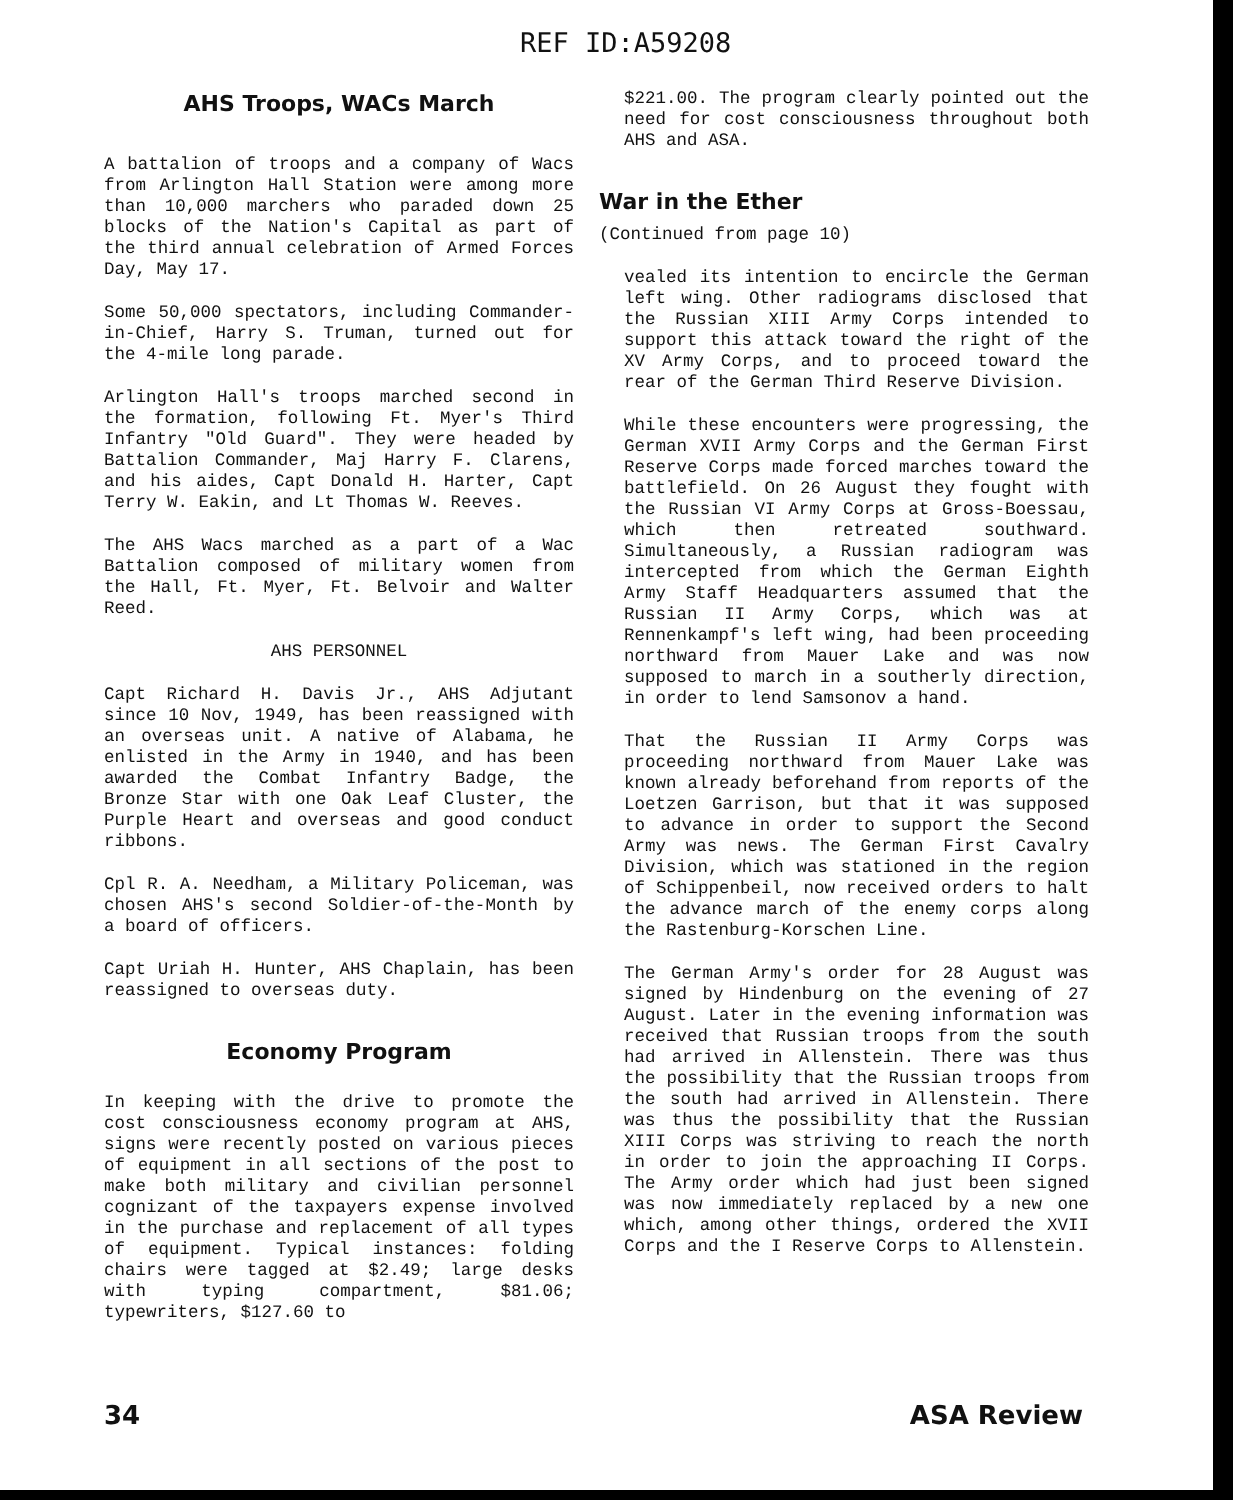REF ID:A59208
AHS Troops, WACs March
A battalion of troops and a company of Wacs from Arlington Hall Station were among more than 10,000 marchers who paraded down 25 blocks of the Nation's Capital as part of the third annual celebration of Armed Forces Day, May 17.
Some 50,000 spectators, including Commander-in-Chief, Harry S. Truman, turned out for the 4-mile long parade.
Arlington Hall's troops marched second in the formation, following Ft. Myer's Third Infantry "Old Guard". They were headed by Battalion Commander, Maj Harry F. Clarens, and his aides, Capt Donald H. Harter, Capt Terry W. Eakin, and Lt Thomas W. Reeves.
The AHS Wacs marched as a part of a Wac Battalion composed of military women from the Hall, Ft. Myer, Ft. Belvoir and Walter Reed.
AHS PERSONNEL
Capt Richard H. Davis Jr., AHS Adjutant since 10 Nov, 1949, has been reassigned with an overseas unit. A native of Alabama, he enlisted in the Army in 1940, and has been awarded the Combat Infantry Badge, the Bronze Star with one Oak Leaf Cluster, the Purple Heart and overseas and good conduct ribbons.
Cpl R. A. Needham, a Military Policeman, was chosen AHS's second Soldier-of-the-Month by a board of officers.
Capt Uriah H. Hunter, AHS Chaplain, has been reassigned to overseas duty.
Economy Program
In keeping with the drive to promote the cost consciousness economy program at AHS, signs were recently posted on various pieces of equipment in all sections of the post to make both military and civilian personnel cognizant of the taxpayers expense involved in the purchase and replacement of all types of equipment. Typical instances: folding chairs were tagged at $2.49; large desks with typing compartment, $81.06; typewriters, $127.60 to
$221.00. The program clearly pointed out the need for cost consciousness throughout both AHS and ASA.
War in the Ether
(Continued from page 10)
vealed its intention to encircle the German left wing. Other radiograms disclosed that the Russian XIII Army Corps intended to support this attack toward the right of the XV Army Corps, and to proceed toward the rear of the German Third Reserve Division.
While these encounters were progressing, the German XVII Army Corps and the German First Reserve Corps made forced marches toward the battlefield. On 26 August they fought with the Russian VI Army Corps at Gross-Boessau, which then retreated southward. Simultaneously, a Russian radiogram was intercepted from which the German Eighth Army Staff Headquarters assumed that the Russian II Army Corps, which was at Rennenkampf's left wing, had been proceeding northward from Mauer Lake and was now supposed to march in a southerly direction, in order to lend Samsonov a hand.
That the Russian II Army Corps was proceeding northward from Mauer Lake was known already beforehand from reports of the Loetzen Garrison, but that it was supposed to advance in order to support the Second Army was news. The German First Cavalry Division, which was stationed in the region of Schippenbeil, now received orders to halt the advance march of the enemy corps along the Rastenburg-Korschen Line.
The German Army's order for 28 August was signed by Hindenburg on the evening of 27 August. Later in the evening information was received that Russian troops from the south had arrived in Allenstein. There was thus the possibility that the Russian troops from the south had arrived in Allenstein. There was thus the possibility that the Russian XIII Corps was striving to reach the north in order to join the approaching II Corps. The Army order which had just been signed was now immediately replaced by a new one which, among other things, ordered the XVII Corps and the I Reserve Corps to Allenstein.
34 ASA Review